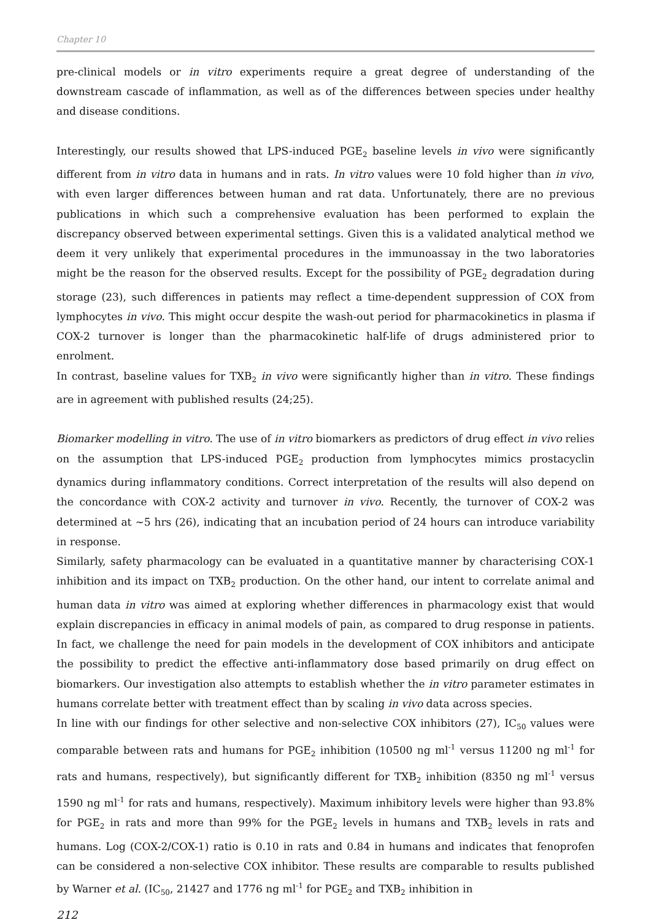Chapter 10
pre-clinical models or in vitro experiments require a great degree of understanding of the downstream cascade of inflammation, as well as of the differences between species under healthy and disease conditions.
Interestingly, our results showed that LPS-induced PGE<sub>2</sub> baseline levels in vivo were significantly different from in vitro data in humans and in rats. In vitro values were 10 fold higher than in vivo, with even larger differences between human and rat data. Unfortunately, there are no previous publications in which such a comprehensive evaluation has been performed to explain the discrepancy observed between experimental settings. Given this is a validated analytical method we deem it very unlikely that experimental procedures in the immunoassay in the two laboratories might be the reason for the observed results. Except for the possibility of PGE<sub>2</sub> degradation during storage (23), such differences in patients may reflect a time-dependent suppression of COX from lymphocytes in vivo. This might occur despite the wash-out period for pharmacokinetics in plasma if COX-2 turnover is longer than the pharmacokinetic half-life of drugs administered prior to enrolment.
In contrast, baseline values for TXB<sub>2</sub> in vivo were significantly higher than in vitro. These findings are in agreement with published results (24;25).
Biomarker modelling in vitro. The use of in vitro biomarkers as predictors of drug effect in vivo relies on the assumption that LPS-induced PGE<sub>2</sub> production from lymphocytes mimics prostacyclin dynamics during inflammatory conditions. Correct interpretation of the results will also depend on the concordance with COX-2 activity and turnover in vivo. Recently, the turnover of COX-2 was determined at ~5 hrs (26), indicating that an incubation period of 24 hours can introduce variability in response.
Similarly, safety pharmacology can be evaluated in a quantitative manner by characterising COX-1 inhibition and its impact on TXB<sub>2</sub> production. On the other hand, our intent to correlate animal and human data in vitro was aimed at exploring whether differences in pharmacology exist that would explain discrepancies in efficacy in animal models of pain, as compared to drug response in patients. In fact, we challenge the need for pain models in the development of COX inhibitors and anticipate the possibility to predict the effective anti-inflammatory dose based primarily on drug effect on biomarkers. Our investigation also attempts to establish whether the in vitro parameter estimates in humans correlate better with treatment effect than by scaling in vivo data across species.
In line with our findings for other selective and non-selective COX inhibitors (27), IC<sub>50</sub> values were comparable between rats and humans for PGE<sub>2</sub> inhibition (10500 ng ml<sup>-1</sup> versus 11200 ng ml<sup>-1</sup> for rats and humans, respectively), but significantly different for TXB<sub>2</sub> inhibition (8350 ng ml<sup>-1</sup> versus 1590 ng ml<sup>-1</sup> for rats and humans, respectively). Maximum inhibitory levels were higher than 93.8% for PGE<sub>2</sub> in rats and more than 99% for the PGE<sub>2</sub> levels in humans and TXB<sub>2</sub> levels in rats and humans. Log (COX-2/COX-1) ratio is 0.10 in rats and 0.84 in humans and indicates that fenoprofen can be considered a non-selective COX inhibitor. These results are comparable to results published by Warner et al. (IC<sub>50</sub>, 21427 and 1776 ng ml<sup>-1</sup> for PGE<sub>2</sub> and TXB<sub>2</sub> inhibition in
212